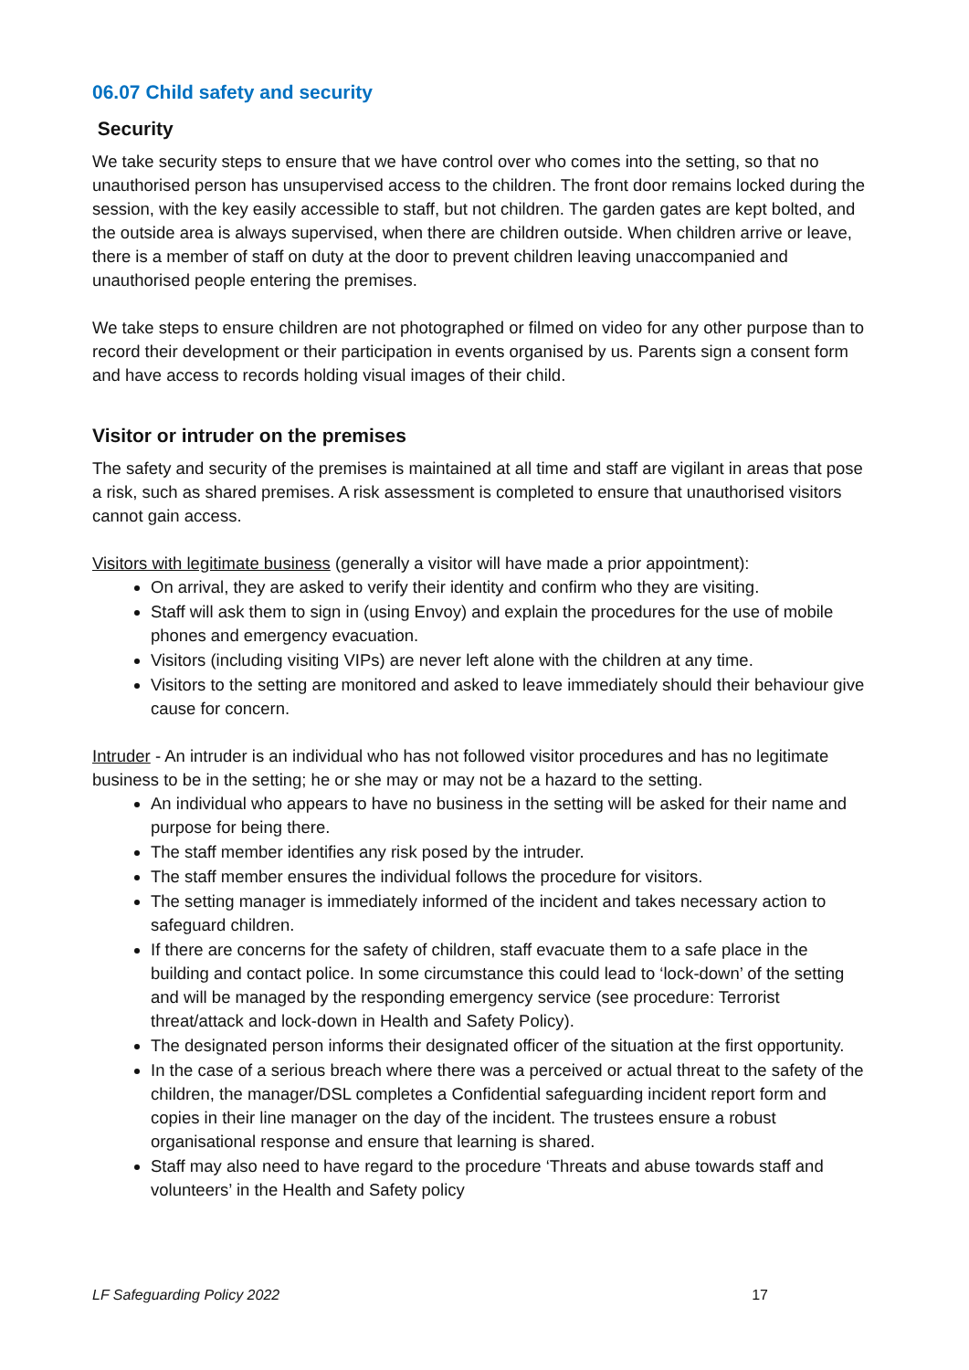06.07 Child safety and security
Security
We take security steps to ensure that we have control over who comes into the setting, so that no unauthorised person has unsupervised access to the children. The front door remains locked during the session, with the key easily accessible to staff, but not children. The garden gates are kept bolted, and the outside area is always supervised, when there are children outside. When children arrive or leave, there is a member of staff on duty at the door to prevent children leaving unaccompanied and unauthorised people entering the premises.
We take steps to ensure children are not photographed or filmed on video for any other purpose than to record their development or their participation in events organised by us. Parents sign a consent form and have access to records holding visual images of their child.
Visitor or intruder on the premises
The safety and security of the premises is maintained at all time and staff are vigilant in areas that pose a risk, such as shared premises. A risk assessment is completed to ensure that unauthorised visitors cannot gain access.
Visitors with legitimate business (generally a visitor will have made a prior appointment):
On arrival, they are asked to verify their identity and confirm who they are visiting.
Staff will ask them to sign in (using Envoy) and explain the procedures for the use of mobile phones and emergency evacuation.
Visitors (including visiting VIPs) are never left alone with the children at any time.
Visitors to the setting are monitored and asked to leave immediately should their behaviour give cause for concern.
Intruder - An intruder is an individual who has not followed visitor procedures and has no legitimate business to be in the setting; he or she may or may not be a hazard to the setting.
An individual who appears to have no business in the setting will be asked for their name and purpose for being there.
The staff member identifies any risk posed by the intruder.
The staff member ensures the individual follows the procedure for visitors.
The setting manager is immediately informed of the incident and takes necessary action to safeguard children.
If there are concerns for the safety of children, staff evacuate them to a safe place in the building and contact police. In some circumstance this could lead to ‘lock-down’ of the setting and will be managed by the responding emergency service (see procedure: Terrorist threat/attack and lock-down in Health and Safety Policy).
The designated person informs their designated officer of the situation at the first opportunity.
In the case of a serious breach where there was a perceived or actual threat to the safety of the children, the manager/DSL completes a Confidential safeguarding incident report form and copies in their line manager on the day of the incident. The trustees ensure a robust organisational response and ensure that learning is shared.
Staff may also need to have regard to the procedure ‘Threats and abuse towards staff and volunteers’ in the Health and Safety policy
LF Safeguarding Policy 2022 17